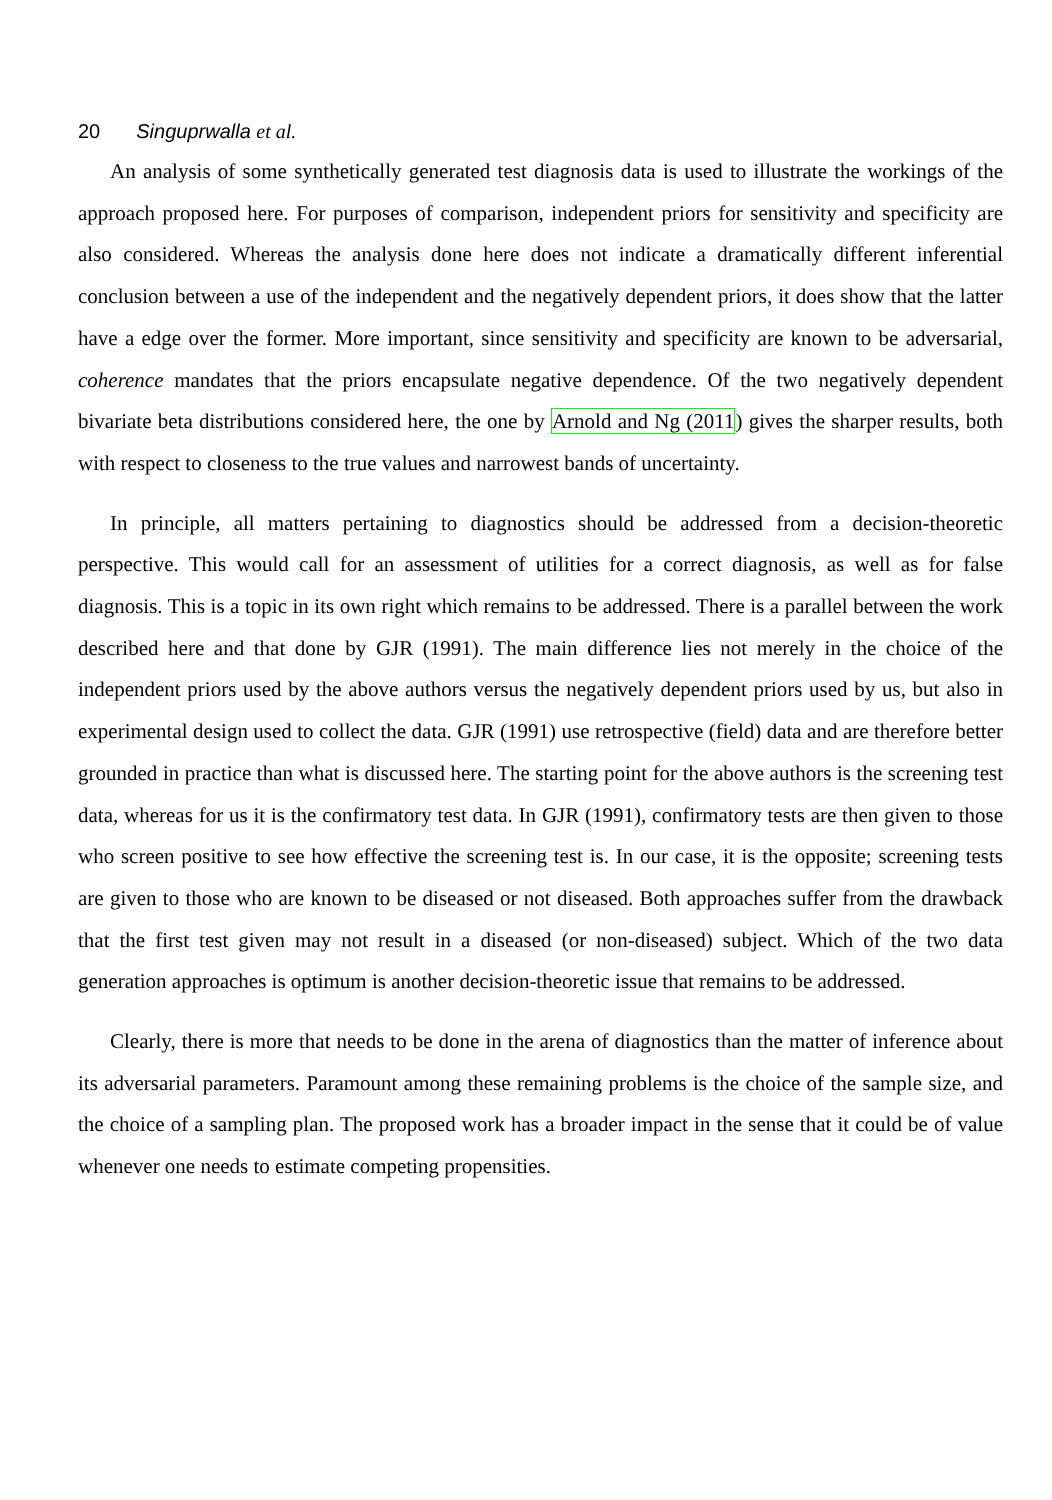20 Singuprwalla et al.
An analysis of some synthetically generated test diagnosis data is used to illustrate the workings of the approach proposed here. For purposes of comparison, independent priors for sensitivity and specificity are also considered. Whereas the analysis done here does not indicate a dramatically different inferential conclusion between a use of the independent and the negatively dependent priors, it does show that the latter have a edge over the former. More important, since sensitivity and specificity are known to be adversarial, coherence mandates that the priors encapsulate negative dependence. Of the two negatively dependent bivariate beta distributions considered here, the one by Arnold and Ng (2011) gives the sharper results, both with respect to closeness to the true values and narrowest bands of uncertainty.
In principle, all matters pertaining to diagnostics should be addressed from a decision-theoretic perspective. This would call for an assessment of utilities for a correct diagnosis, as well as for false diagnosis. This is a topic in its own right which remains to be addressed. There is a parallel between the work described here and that done by GJR (1991). The main difference lies not merely in the choice of the independent priors used by the above authors versus the negatively dependent priors used by us, but also in experimental design used to collect the data. GJR (1991) use retrospective (field) data and are therefore better grounded in practice than what is discussed here. The starting point for the above authors is the screening test data, whereas for us it is the confirmatory test data. In GJR (1991), confirmatory tests are then given to those who screen positive to see how effective the screening test is. In our case, it is the opposite; screening tests are given to those who are known to be diseased or not diseased. Both approaches suffer from the drawback that the first test given may not result in a diseased (or non-diseased) subject. Which of the two data generation approaches is optimum is another decision-theoretic issue that remains to be addressed.
Clearly, there is more that needs to be done in the arena of diagnostics than the matter of inference about its adversarial parameters. Paramount among these remaining problems is the choice of the sample size, and the choice of a sampling plan. The proposed work has a broader impact in the sense that it could be of value whenever one needs to estimate competing propensities.